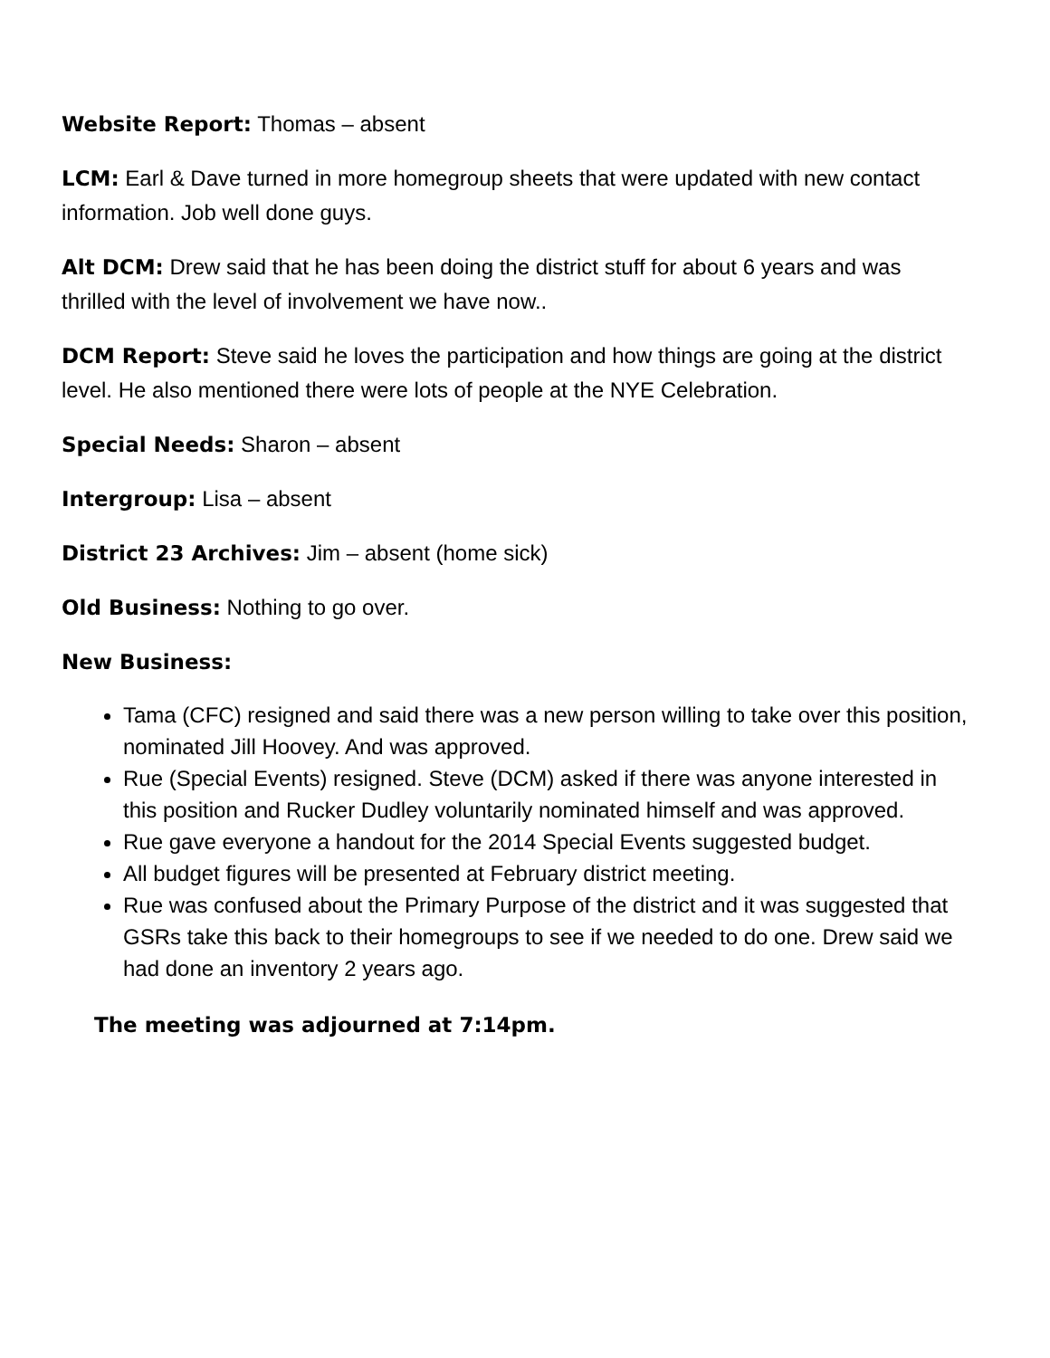Website Report: Thomas – absent
LCM: Earl & Dave turned in more homegroup sheets that were updated with new contact information. Job well done guys.
Alt DCM: Drew said that he has been doing the district stuff for about 6 years and was thrilled with the level of involvement we have now..
DCM Report: Steve said he loves the participation and how things are going at the district level. He also mentioned there were lots of people at the NYE Celebration.
Special Needs: Sharon – absent
Intergroup: Lisa – absent
District 23 Archives: Jim – absent (home sick)
Old Business: Nothing to go over.
New Business:
Tama (CFC) resigned and said there was a new person willing to take over this position, nominated Jill Hoovey. And was approved.
Rue (Special Events) resigned. Steve (DCM) asked if there was anyone interested in this position and Rucker Dudley voluntarily nominated himself and was approved.
Rue gave everyone a handout for the 2014 Special Events suggested budget.
All budget figures will be presented at February district meeting.
Rue was confused about the Primary Purpose of the district and it was suggested that GSRs take this back to their homegroups to see if we needed to do one. Drew said we had done an inventory 2 years ago.
The meeting was adjourned at 7:14pm.